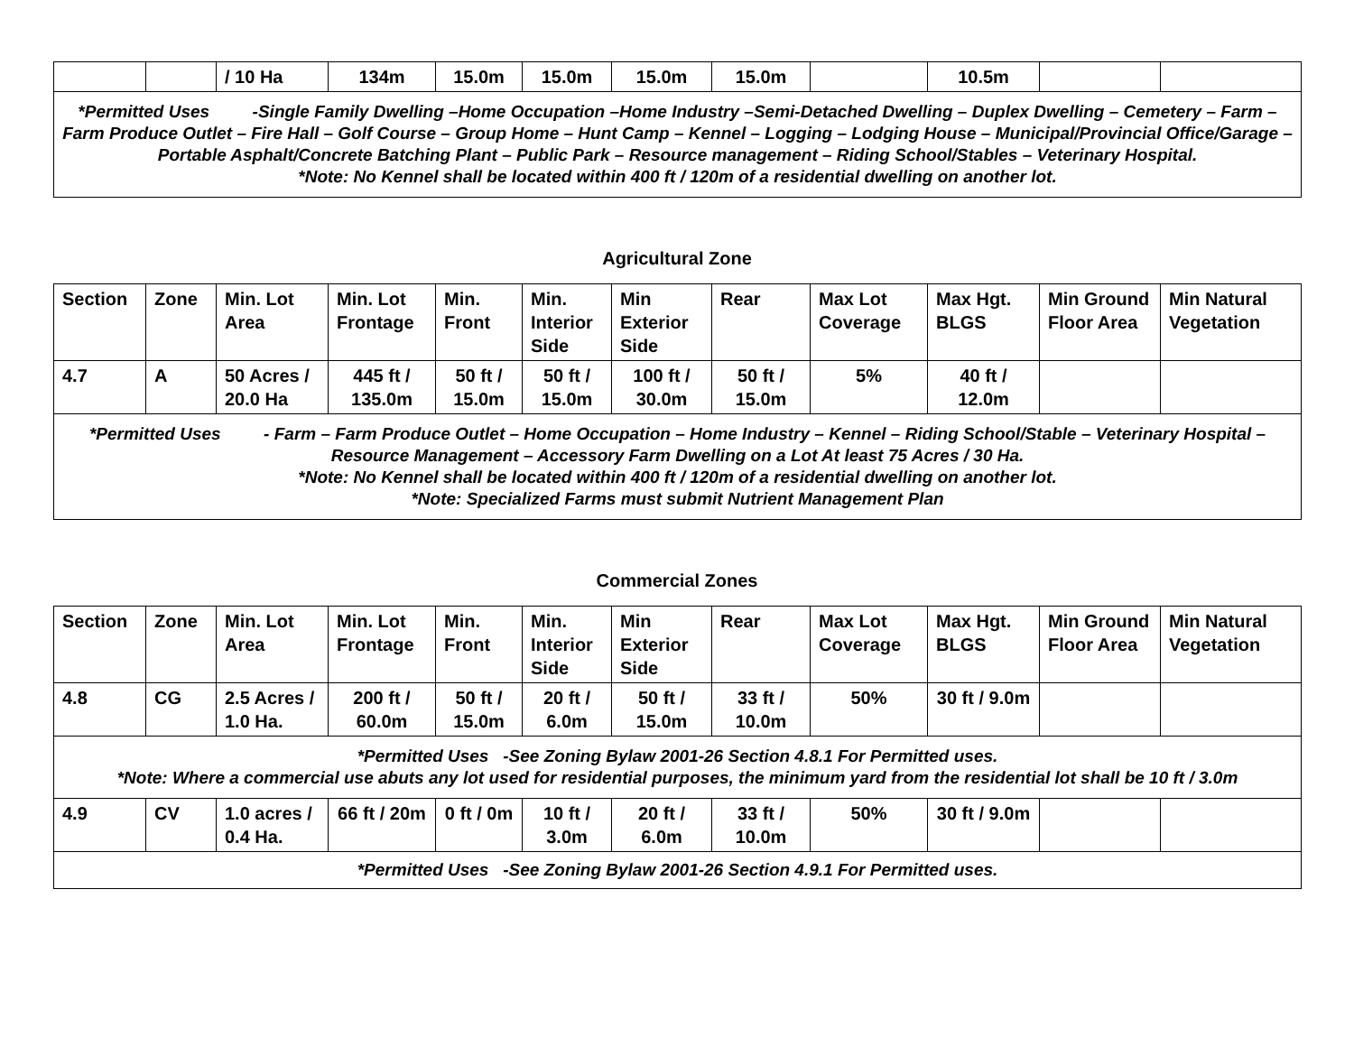| | | / 10 Ha | 134m | 15.0m | 15.0m | 15.0m | 15.0m | | 10.5m | | |
| *Permitted Uses -Single Family Dwelling –Home Occupation –Home Industry –Semi-Detached Dwelling – Duplex Dwelling – Cemetery – Farm –Farm Produce Outlet – Fire Hall – Golf Course – Group Home – Hunt Camp – Kennel – Logging – Lodging House – Municipal/Provincial Office/Garage – Portable Asphalt/Concrete Batching Plant – Public Park – Resource management – Riding School/Stables – Veterinary Hospital. *Note: No Kennel shall be located within 400 ft / 120m of a residential dwelling on another lot. | | | | | | | | | | | |
Agricultural Zone
| Section | Zone | Min. Lot Area | Min. Lot Frontage | Min. Front | Min. Interior Side | Min Exterior Side | Rear | Max Lot Coverage | Max Hgt. BLGS | Min Ground Floor Area | Min Natural Vegetation |
| --- | --- | --- | --- | --- | --- | --- | --- | --- | --- | --- | --- |
| 4.7 | A | 50 Acres / 20.0 Ha | 445 ft / 135.0m | 50 ft / 15.0m | 50 ft / 15.0m | 100 ft / 30.0m | 50 ft / 15.0m | 5% | 40 ft / 12.0m | | |
| *Permitted Uses - Farm – Farm Produce Outlet – Home Occupation – Home Industry – Kennel – Riding School/Stable – Veterinary Hospital – Resource Management – Accessory Farm Dwelling on a Lot At least 75 Acres / 30 Ha. *Note: No Kennel shall be located within 400 ft / 120m of a residential dwelling on another lot. *Note: Specialized Farms must submit Nutrient Management Plan | | | | | | | | | | | |
Commercial Zones
| Section | Zone | Min. Lot Area | Min. Lot Frontage | Min. Front | Min. Interior Side | Min Exterior Side | Rear | Max Lot Coverage | Max Hgt. BLGS | Min Ground Floor Area | Min Natural Vegetation |
| --- | --- | --- | --- | --- | --- | --- | --- | --- | --- | --- | --- |
| 4.8 | CG | 2.5 Acres / 1.0 Ha. | 200 ft / 60.0m | 50 ft / 15.0m | 20 ft / 6.0m | 50 ft / 15.0m | 33 ft / 10.0m | 50% | 30 ft / 9.0m | | |
| *Permitted Uses -See Zoning Bylaw 2001-26 Section 4.8.1 For Permitted uses. *Note: Where a commercial use abuts any lot used for residential purposes, the minimum yard from the residential lot shall be 10 ft / 3.0m | | | | | | | | | | | |
| 4.9 | CV | 1.0 acres / 0.4 Ha. | 66 ft / 20m | 0 ft / 0m | 10 ft / 3.0m | 20 ft / 6.0m | 33 ft / 10.0m | 50% | 30 ft / 9.0m | | |
| *Permitted Uses -See Zoning Bylaw 2001-26 Section 4.9.1 For Permitted uses. | | | | | | | | | | | |